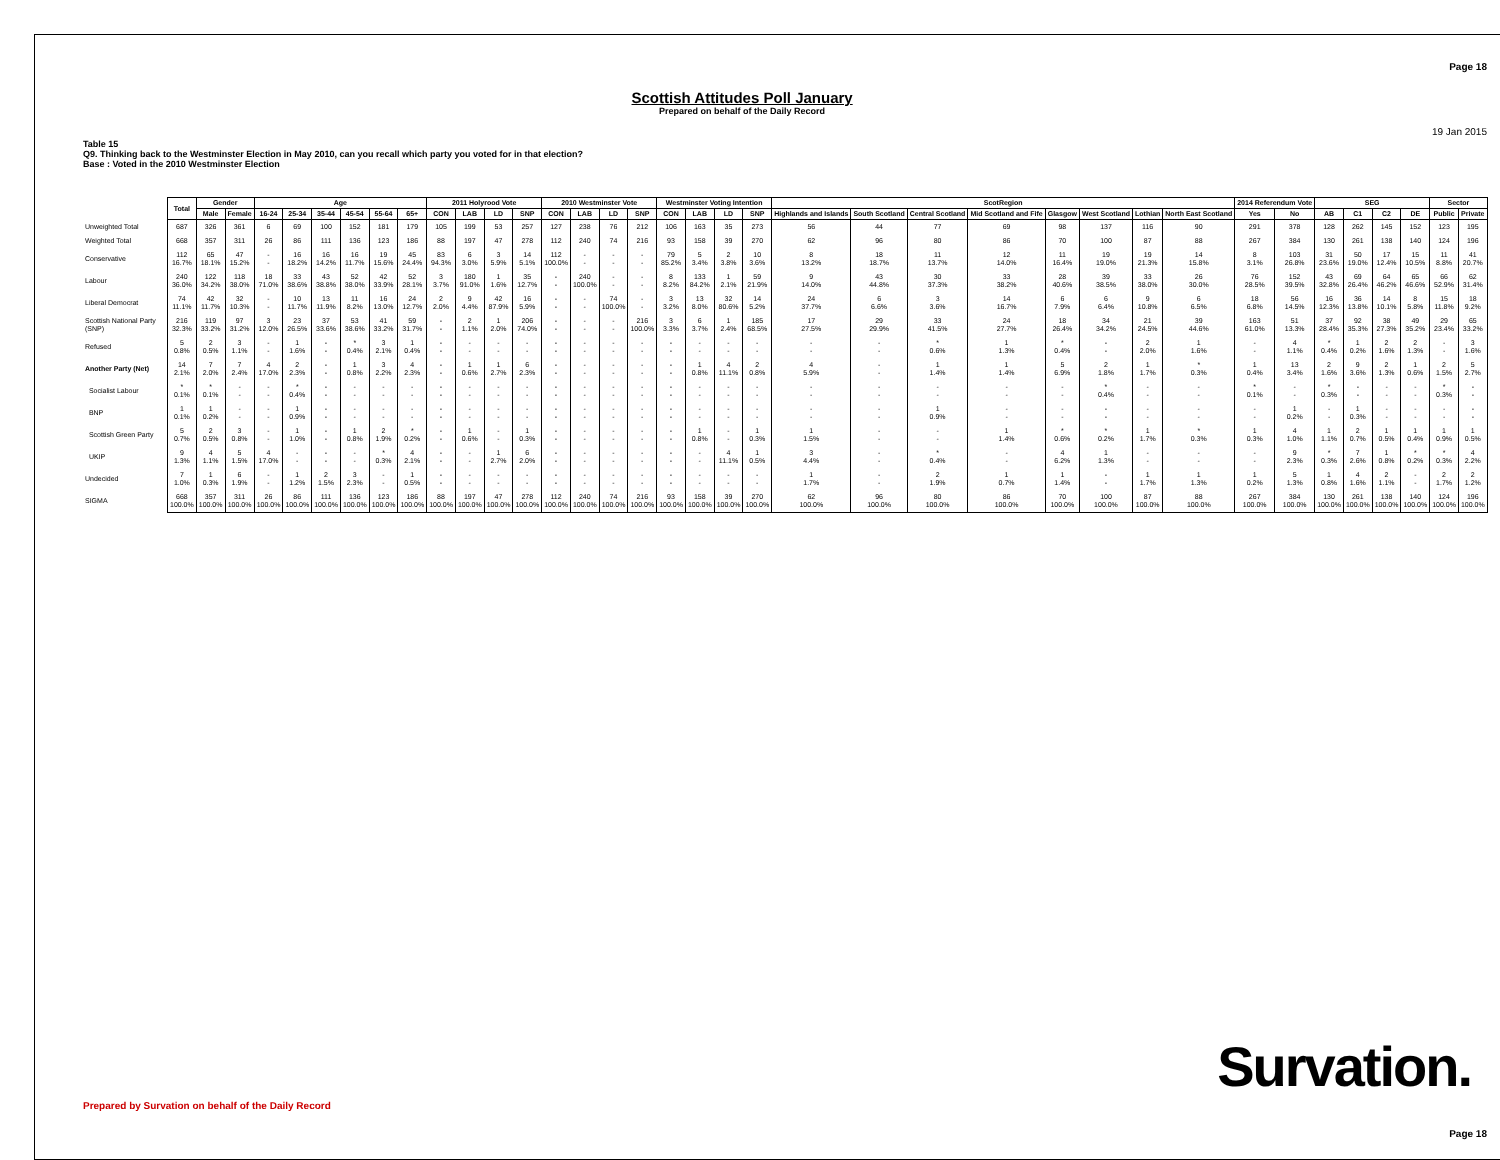Scottish Attitudes Poll January
Prepared on behalf of the Daily Record
Page 18
19 Jan 2015
Table 15
Q9. Thinking back to the Westminster Election in May 2010, can you recall which party you voted for in that election?
Base : Voted in the 2010 Westminster Election
| | Total | Gender | | Age | | | | | | 2011 Holyrood Vote | | | | 2010 Westminster Vote | | | | Westminster Voting Intention | | | | ScotRegion | | | | | | | | 2014 Referendum Vote | | SEG | | | | Sector | |
| --- | --- | --- | --- | --- | --- | --- | --- | --- | --- | --- | --- | --- | --- | --- | --- | --- | --- | --- | --- | --- | --- | --- | --- | --- | --- | --- | --- | --- | --- | --- | --- | --- | --- | --- | --- | --- | --- |
| | | Male | Female | 16-24 | 25-34 | 35-44 | 45-54 | 55-64 | 65+ | CON | LAB | LD | SNP | CON | LAB | LD | SNP | CON | LAB | LD | SNP | Highlands and Islands | South Scotland | Central Scotland | Mid Scotland and Fife | Glasgow | West Scotland | Lothian | North East Scotland | Yes | No | AB | C1 | C2 | DE | Public | Private |
| Unweighted Total | 687 | 326 | 361 | 6 | 69 | 100 | 152 | 181 | 179 | 105 | 199 | 53 | 257 | 127 | 238 | 76 | 212 | 106 | 163 | 35 | 273 | 56 | 44 | 77 | 69 | 98 | 137 | 116 | 90 | 291 | 378 | 128 | 262 | 145 | 152 | 123 | 195 |
| Weighted Total | 668 | 357 | 311 | 26 | 86 | 111 | 136 | 123 | 186 | 88 | 197 | 47 | 278 | 112 | 240 | 74 | 216 | 93 | 158 | 39 | 270 | 62 | 96 | 80 | 86 | 70 | 100 | 87 | 88 | 267 | 384 | 130 | 261 | 138 | 140 | 124 | 196 |
| Conservative | 112 16.7% | 65 18.1% | 47 15.2% | - - | 16 18.2% | 16 14.2% | 16 11.7% | 19 15.6% | 45 24.4% | 83 94.3% | 6 3.0% | 3 5.9% | 14 5.1% | 112 100.0% | - - | - - | - - | 79 85.2% | 5 3.4% | 2 3.8% | 10 3.6% | 8 13.2% | 18 18.7% | 11 13.7% | 12 14.0% | 11 16.4% | 19 19.0% | 19 21.3% | 14 15.8% | 8 3.1% | 103 26.8% | 31 23.6% | 50 19.0% | 17 12.4% | 15 10.5% | 11 8.8% | 41 20.7% |
| Labour | 240 36.0% | 122 34.2% | 118 38.0% | 18 71.0% | 33 38.6% | 43 38.8% | 52 38.0% | 42 33.9% | 52 28.1% | 3 3.7% | 180 91.0% | 1 1.6% | 35 12.7% | - - | 240 100.0% | - - | - - | 8 8.2% | 133 84.2% | 1 2.1% | 59 21.9% | 9 14.0% | 43 44.8% | 30 37.3% | 33 38.2% | 28 40.6% | 39 38.5% | 33 38.0% | 26 30.0% | 76 28.5% | 152 39.5% | 43 32.8% | 69 26.4% | 64 46.2% | 65 46.6% | 66 52.9% | 62 31.4% |
| Liberal Democrat | 74 11.1% | 42 11.7% | 32 10.3% | - - | 10 11.7% | 13 11.9% | 11 8.2% | 16 13.0% | 24 12.7% | 2 2.0% | 9 4.4% | 42 87.9% | 16 5.9% | - - | - - | 74 100.0% | - - | 3 3.2% | 13 8.0% | 32 80.6% | 14 5.2% | 24 37.7% | 6 6.6% | 3 3.6% | 14 16.7% | 6 7.9% | 6 6.4% | 9 10.8% | 6 6.5% | 18 6.8% | 56 14.5% | 16 12.3% | 36 13.8% | 14 10.1% | 8 5.8% | 15 11.8% | 18 9.2% |
| Scottish National Party (SNP) | 216 32.3% | 119 33.2% | 97 31.2% | 3 12.0% | 23 26.5% | 37 33.6% | 53 38.6% | 41 33.2% | 59 31.7% | - - | 2 1.1% | 1 2.0% | 206 74.0% | - - | - - | - - | 216 100.0% | 3 3.3% | 6 3.7% | 1 2.4% | 185 68.5% | 17 27.5% | 29 29.9% | 33 41.5% | 24 27.7% | 18 26.4% | 34 34.2% | 21 24.5% | 39 44.6% | 163 61.0% | 51 13.3% | 37 28.4% | 92 35.3% | 38 27.3% | 49 35.2% | 29 23.4% | 65 33.2% |
| Refused | 5 0.8% | 2 0.5% | 3 1.1% | - - | 1 1.6% | - - | * 0.4% | 3 2.1% | 1 0.4% | - - | - - | - - | - - | - - | - - | - - | - - | - - | - - | - - | - - | - - | - - | * 0.6% | 1 1.3% | * 0.4% | - - | 2 2.0% | 1 1.6% | - - | 4 1.1% | * 0.4% | 1 0.2% | 2 1.6% | 2 1.3% | - - | 3 1.6% |
| Another Party (Net) | 14 2.1% | 7 2.0% | 7 2.4% | 4 17.0% | 2 2.3% | - - | 1 0.8% | 3 2.2% | 4 2.3% | - - | 1 0.6% | 1 2.7% | 6 2.3% | - - | - - | - - | - - | - - | 1 0.8% | 4 11.1% | 2 0.8% | 4 5.9% | - - | 1 1.4% | 1 1.4% | 5 6.9% | 2 1.8% | 1 1.7% | * 0.3% | 1 0.4% | 13 3.4% | 2 1.6% | 9 3.6% | 2 1.3% | 1 0.6% | 2 1.5% | 5 2.7% |
| Socialist Labour | * 0.1% | * 0.1% | - - | - - | * 0.4% | - - | - - | - - | - - | - - | - - | - - | - - | - - | - - | - - | - - | - - | - - | - - | - - | - - | - - | - - | - - | - - | * 0.4% | - - | - - | * 0.1% | - - | * 0.3% | - - | - - | - - | * 0.3% | - - |
| BNP | 1 0.1% | 1 0.2% | - - | - - | 1 0.9% | - - | - - | - - | - - | - - | - - | - - | - - | - - | - - | - - | - - | - - | - - | - - | - - | - - | - - | 1 0.9% | - - | - - | - - | - - | - - | - - | 1 0.2% | - - | 1 0.3% | - - | - - | - - | - - |
| Scottish Green Party | 5 0.7% | 2 0.5% | 3 0.8% | - - | 1 1.0% | - - | 1 0.8% | 2 1.9% | * 0.2% | - - | 1 0.6% | - - | 1 0.3% | - - | - - | - - | - - | - - | 1 0.8% | - - | 1 0.3% | 1 1.5% | - - | - - | 1 1.4% | * 0.6% | * 0.2% | 1 1.7% | * 0.3% | 1 0.3% | 4 1.0% | 1 1.1% | 2 0.7% | 1 0.5% | 1 0.4% | 1 0.9% | 1 0.5% |
| UKIP | 9 1.3% | 4 1.1% | 5 1.5% | 4 17.0% | - - | - - | - - | * 0.3% | 4 2.1% | - - | - - | 1 2.7% | 6 2.0% | - - | - - | - - | - - | - - | - - | 4 11.1% | 1 0.5% | 3 4.4% | - - | * 0.4% | - - | 4 6.2% | 1 1.3% | - - | - - | - - | 9 2.3% | * 0.3% | 7 2.6% | 1 0.8% | * 0.2% | * 0.3% | 4 2.2% |
| Undecided | 7 1.0% | 1 0.3% | 6 1.9% | - - | 1 1.2% | 2 1.5% | 3 2.3% | - - | 1 0.5% | - - | - - | - - | - - | - - | - - | - - | - - | - - | - - | - - | - - | 1 1.7% | - - | 2 1.9% | 1 0.7% | 1 1.4% | - - | 1 1.7% | 1 1.3% | 1 0.2% | 5 1.3% | 1 0.8% | 4 1.6% | 2 1.1% | - - | 2 1.7% | 2 1.2% |
| SIGMA | 668 100.0% | 357 100.0% | 311 100.0% | 26 100.0% | 86 100.0% | 111 100.0% | 136 100.0% | 123 100.0% | 186 100.0% | 88 100.0% | 197 100.0% | 47 100.0% | 278 100.0% | 112 100.0% | 240 100.0% | 74 100.0% | 216 100.0% | 93 100.0% | 158 100.0% | 39 100.0% | 270 100.0% | 62 100.0% | 96 100.0% | 80 100.0% | 86 100.0% | 70 100.0% | 100 100.0% | 87 100.0% | 88 100.0% | 267 100.0% | 384 100.0% | 130 100.0% | 261 100.0% | 138 100.0% | 140 100.0% | 124 100.0% | 196 100.0% |
Survation.
Prepared by Survation on behalf of the Daily Record
Page 18